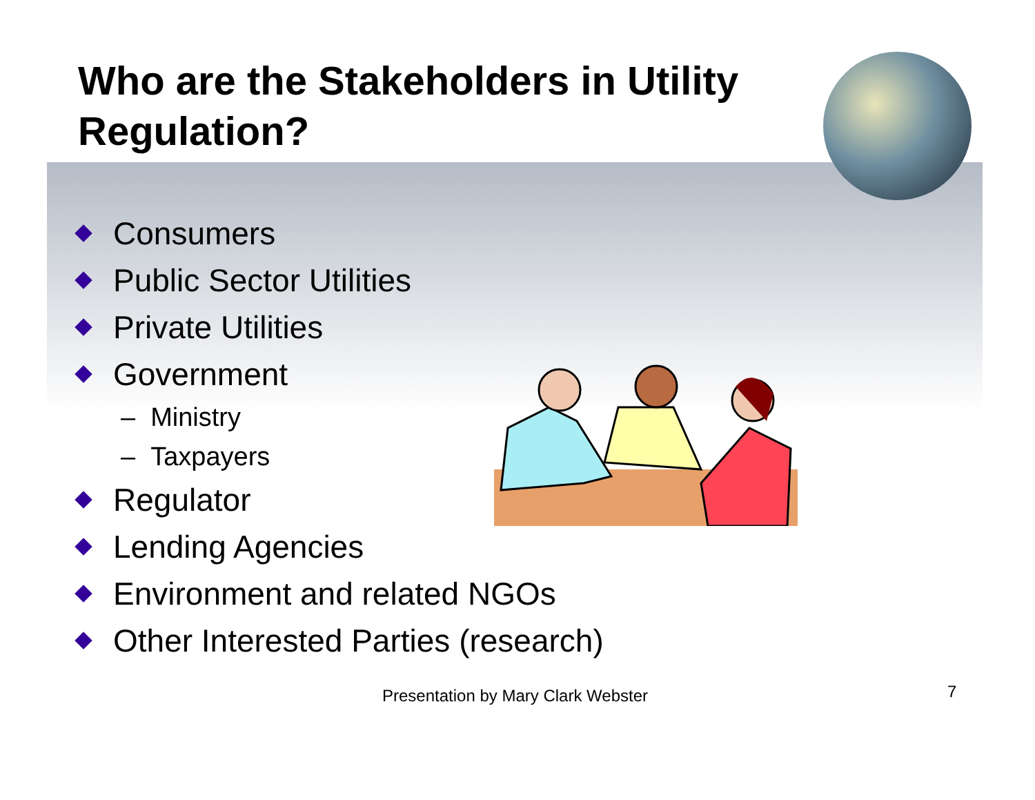Who are the Stakeholders in Utility Regulation?
Consumers
Public Sector Utilities
Private Utilities
Government
– Ministry
– Taxpayers
Regulator
Lending Agencies
Environment and related NGOs
Other Interested Parties (research)
Presentation by Mary Clark Webster 7